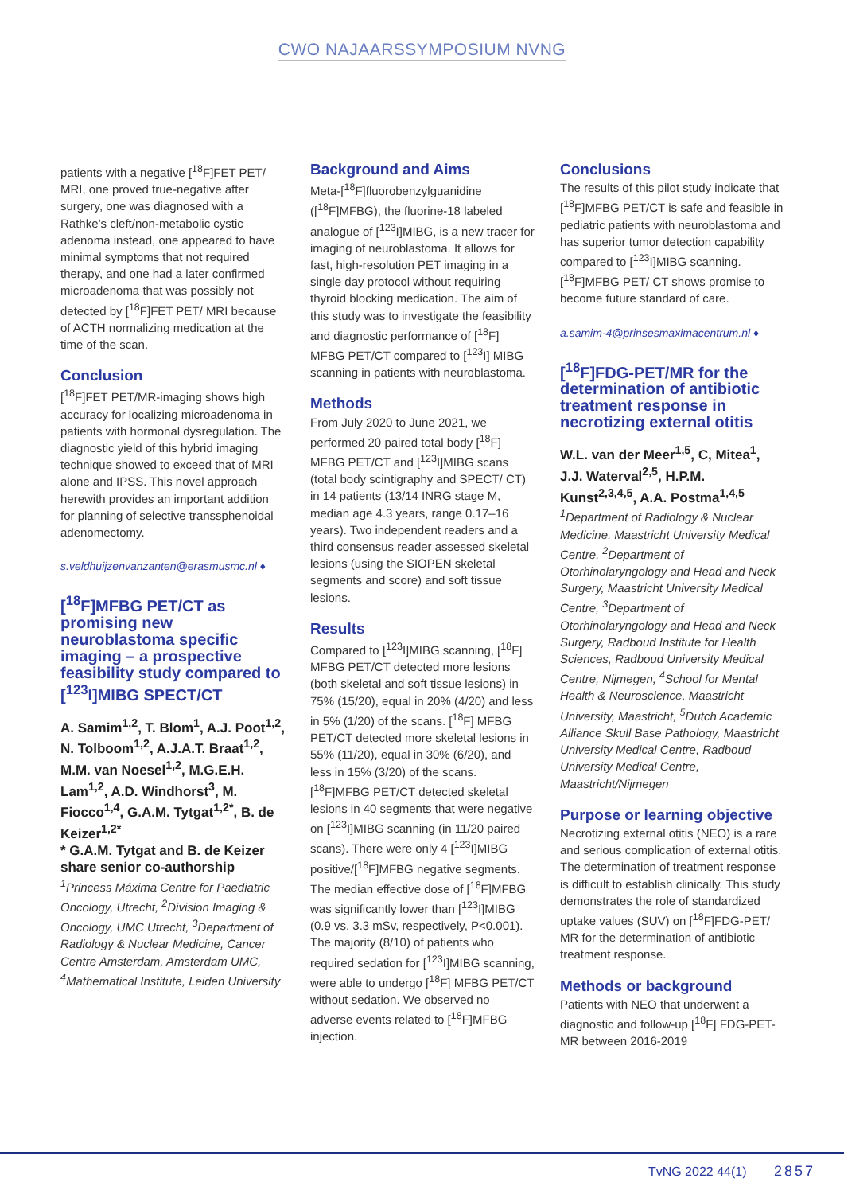CWO NAJAARSSYMPOSIUM NVNG
patients with a negative [<sup>18</sup>F]FET PET/ MRI, one proved true-negative after surgery, one was diagnosed with a Rathke’s cleft/non-metabolic cystic adenoma instead, one appeared to have minimal symptoms that not required therapy, and one had a later confirmed microadenoma that was possibly not detected by [<sup>18</sup>F]FET PET/ MRI because of ACTH normalizing medication at the time of the scan.
Conclusion
[<sup>18</sup>F]FET PET/MR-imaging shows high accuracy for localizing microadenoma in patients with hormonal dysregulation. The diagnostic yield of this hybrid imaging technique showed to exceed that of MRI alone and IPSS. This novel approach herewith provides an important addition for planning of selective transsphenoidal adenomectomy.
s.veldhuijzenvanzanten@erasmusmc.nl ♦
[<sup>18</sup>F]MFBG PET/CT as promising new neuroblastoma specific imaging – a prospective feasibility study compared to [<sup>123</sup>I]MIBG SPECT/CT
A. Samim<sup>1,2</sup>, T. Blom<sup>1</sup>, A.J. Poot<sup>1,2</sup>, N. Tolboom<sup>1,2</sup>, A.J.A.T. Braat<sup>1,2</sup>, M.M. van Noesel<sup>1,2</sup>, M.G.E.H. Lam<sup>1,2</sup>, A.D. Windhorst<sup>3</sup>, M. Fiocco<sup>1,4</sup>, G.A.M. Tytgat<sup>1,2*</sup>, B. de Keizer<sup>1,2*</sup>
* G.A.M. Tytgat and B. de Keizer share senior co-authorship
<sup>1</sup> Princess Máxima Centre for Paediatric Oncology, Utrecht, <sup>2</sup>Division Imaging & Oncology, UMC Utrecht, <sup>3</sup>Department of Radiology & Nuclear Medicine, Cancer Centre Amsterdam, Amsterdam UMC, <sup>4</sup>Mathematical Institute, Leiden University
Background and Aims
Meta-[<sup>18</sup>F]fluorobenzylguanidine ([<sup>18</sup>F]MFBG), the fluorine-18 labeled analogue of [<sup>123</sup>I]MIBG, is a new tracer for imaging of neuroblastoma. It allows for fast, high-resolution PET imaging in a single day protocol without requiring thyroid blocking medication. The aim of this study was to investigate the feasibility and diagnostic performance of [<sup>18</sup>F] MFBG PET/CT compared to [<sup>123</sup>I] MIBG scanning in patients with neuroblastoma.
Methods
From July 2020 to June 2021, we performed 20 paired total body [<sup>18</sup>F] MFBG PET/CT and [<sup>123</sup>I]MIBG scans (total body scintigraphy and SPECT/ CT) in 14 patients (13/14 INRG stage M, median age 4.3 years, range 0.17–16 years). Two independent readers and a third consensus reader assessed skeletal lesions (using the SIOPEN skeletal segments and score) and soft tissue lesions.
Results
Compared to [<sup>123</sup>I]MIBG scanning, [<sup>18</sup>F] MFBG PET/CT detected more lesions (both skeletal and soft tissue lesions) in 75% (15/20), equal in 20% (4/20) and less in 5% (1/20) of the scans. [<sup>18</sup>F] MFBG PET/CT detected more skeletal lesions in 55% (11/20), equal in 30% (6/20), and less in 15% (3/20) of the scans. [<sup>18</sup>F]MFBG PET/CT detected skeletal lesions in 40 segments that were negative on [<sup>123</sup>I]MIBG scanning (in 11/20 paired scans). There were only 4 [<sup>123</sup>I]MIBG positive/[<sup>18</sup>F]MFBG negative segments. The median effective dose of [<sup>18</sup>F]MFBG was significantly lower than [<sup>123</sup>I]MIBG (0.9 vs. 3.3 mSv, respectively, P<0.001). The majority (8/10) of patients who required sedation for [<sup>123</sup>I]MIBG scanning, were able to undergo [<sup>18</sup>F] MFBG PET/CT without sedation. We observed no adverse events related to [<sup>18</sup>F]MFBG injection.
Conclusions
The results of this pilot study indicate that [<sup>18</sup>F]MFBG PET/CT is safe and feasible in pediatric patients with neuroblastoma and has superior tumor detection capability compared to [<sup>123</sup>I]MIBG scanning. [<sup>18</sup>F]MFBG PET/ CT shows promise to become future standard of care.
a.samim-4@prinsesmaximacentrum.nl ♦
[<sup>18</sup>F]FDG-PET/MR for the determination of antibiotic treatment response in necrotizing external otitis
W.L. van der Meer<sup>1,5</sup>, C, Mitea<sup>1</sup>, J.J. Waterval<sup>2,5</sup>, H.P.M. Kunst<sup>2,3,4,5</sup>, A.A. Postma<sup>1,4,5</sup>
<sup>1</sup> Department of Radiology & Nuclear Medicine, Maastricht University Medical Centre, <sup>2</sup>Department of Otorhinolaryngology and Head and Neck Surgery, Maastricht University Medical Centre, <sup>3</sup>Department of Otorhinolaryngology and Head and Neck Surgery, Radboud Institute for Health Sciences, Radboud University Medical Centre, Nijmegen, <sup>4</sup>School for Mental Health & Neuroscience, Maastricht University, Maastricht, <sup>5</sup>Dutch Academic Alliance Skull Base Pathology, Maastricht University Medical Centre, Radboud University Medical Centre, Maastricht/Nijmegen
Purpose or learning objective
Necrotizing external otitis (NEO) is a rare and serious complication of external otitis. The determination of treatment response is difficult to establish clinically. This study demonstrates the role of standardized uptake values (SUV) on [<sup>18</sup>F]FDG-PET/ MR for the determination of antibiotic treatment response.
Methods or background
Patients with NEO that underwent a diagnostic and follow-up [<sup>18</sup>F] FDG-PET-MR between 2016-2019
TvNG 2022 44(1) 2857